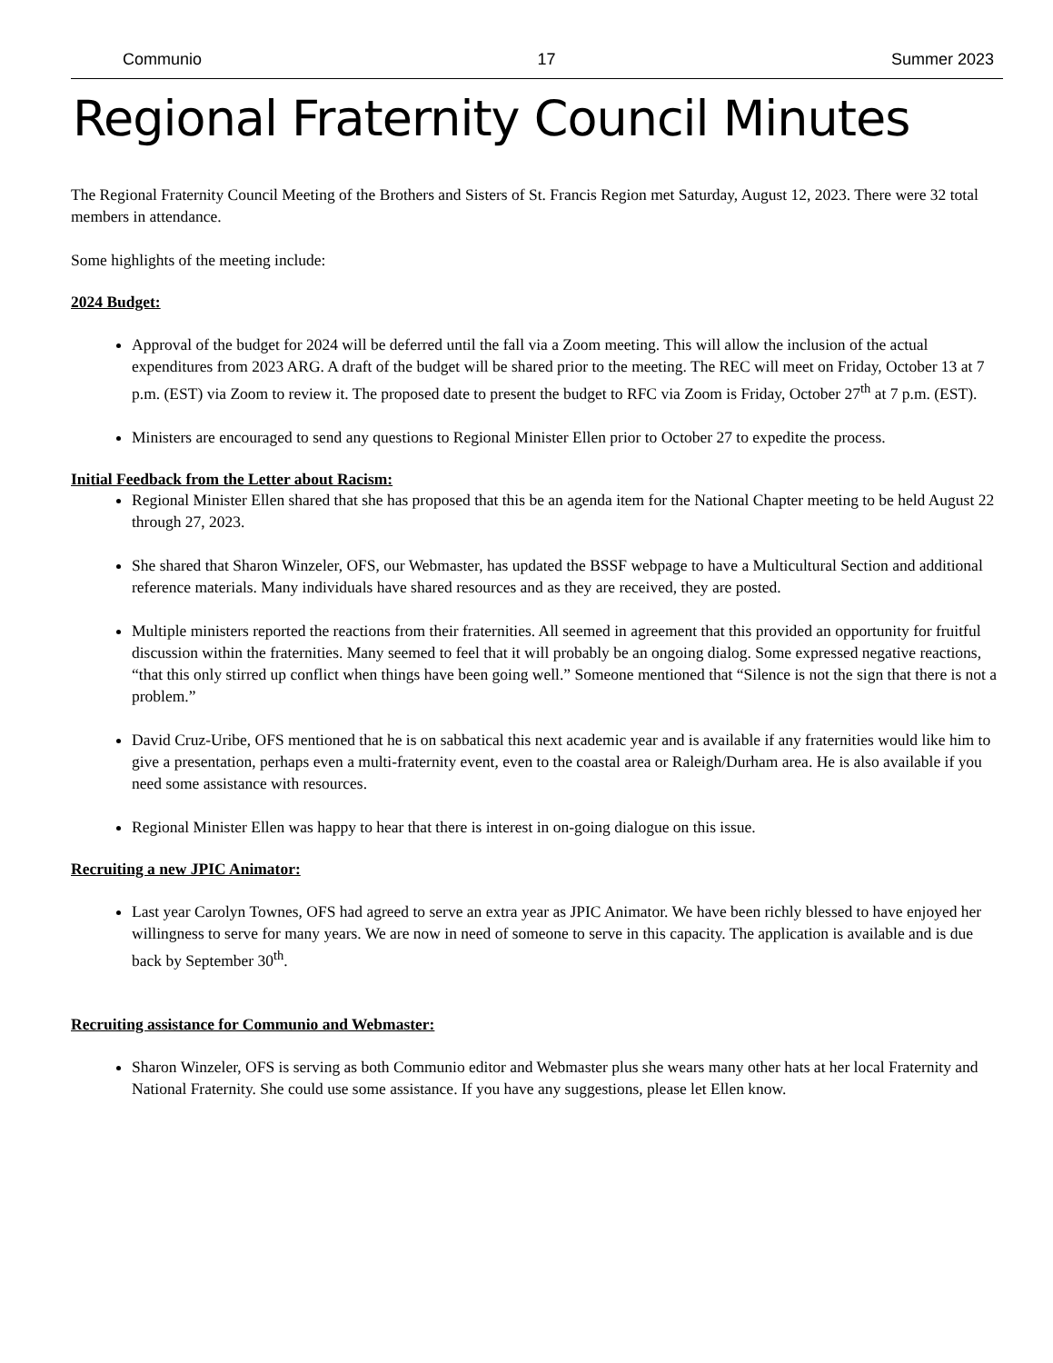Communio 17 Summer 2023
Regional Fraternity Council Minutes
The Regional Fraternity Council Meeting of the Brothers and Sisters of St. Francis Region met Saturday, August 12, 2023. There were 32 total members in attendance.
Some highlights of the meeting include:
2024 Budget:
Approval of the budget for 2024 will be deferred until the fall via a Zoom meeting. This will allow the inclusion of the actual expenditures from 2023 ARG. A draft of the budget will be shared prior to the meeting. The REC will meet on Friday, October 13 at 7 p.m. (EST) via Zoom to review it. The proposed date to present the budget to RFC via Zoom is Friday, October 27<sup>th</sup> at 7 p.m. (EST).
Ministers are encouraged to send any questions to Regional Minister Ellen prior to October 27 to expedite the process.
Initial Feedback from the Letter about Racism:
Regional Minister Ellen shared that she has proposed that this be an agenda item for the National Chapter meeting to be held August 22 through 27, 2023.
She shared that Sharon Winzeler, OFS, our Webmaster, has updated the BSSF webpage to have a Multicultural Section and additional reference materials. Many individuals have shared resources and as they are received, they are posted.
Multiple ministers reported the reactions from their fraternities. All seemed in agreement that this provided an opportunity for fruitful discussion within the fraternities. Many seemed to feel that it will probably be an ongoing dialog. Some expressed negative reactions, “that this only stirred up conflict when things have been going well.” Someone mentioned that “Silence is not the sign that there is not a problem.”
David Cruz-Uribe, OFS mentioned that he is on sabbatical this next academic year and is available if any fraternities would like him to give a presentation, perhaps even a multi-fraternity event, even to the coastal area or Raleigh/Durham area. He is also available if you need some assistance with resources.
Regional Minister Ellen was happy to hear that there is interest in on-going dialogue on this issue.
Recruiting a new JPIC Animator:
Last year Carolyn Townes, OFS had agreed to serve an extra year as JPIC Animator. We have been richly blessed to have enjoyed her willingness to serve for many years. We are now in need of someone to serve in this capacity. The application is available and is due back by September 30<sup>th</sup>.
Recruiting assistance for Communio and Webmaster:
Sharon Winzeler, OFS is serving as both Communio editor and Webmaster plus she wears many other hats at her local Fraternity and National Fraternity. She could use some assistance. If you have any suggestions, please let Ellen know.